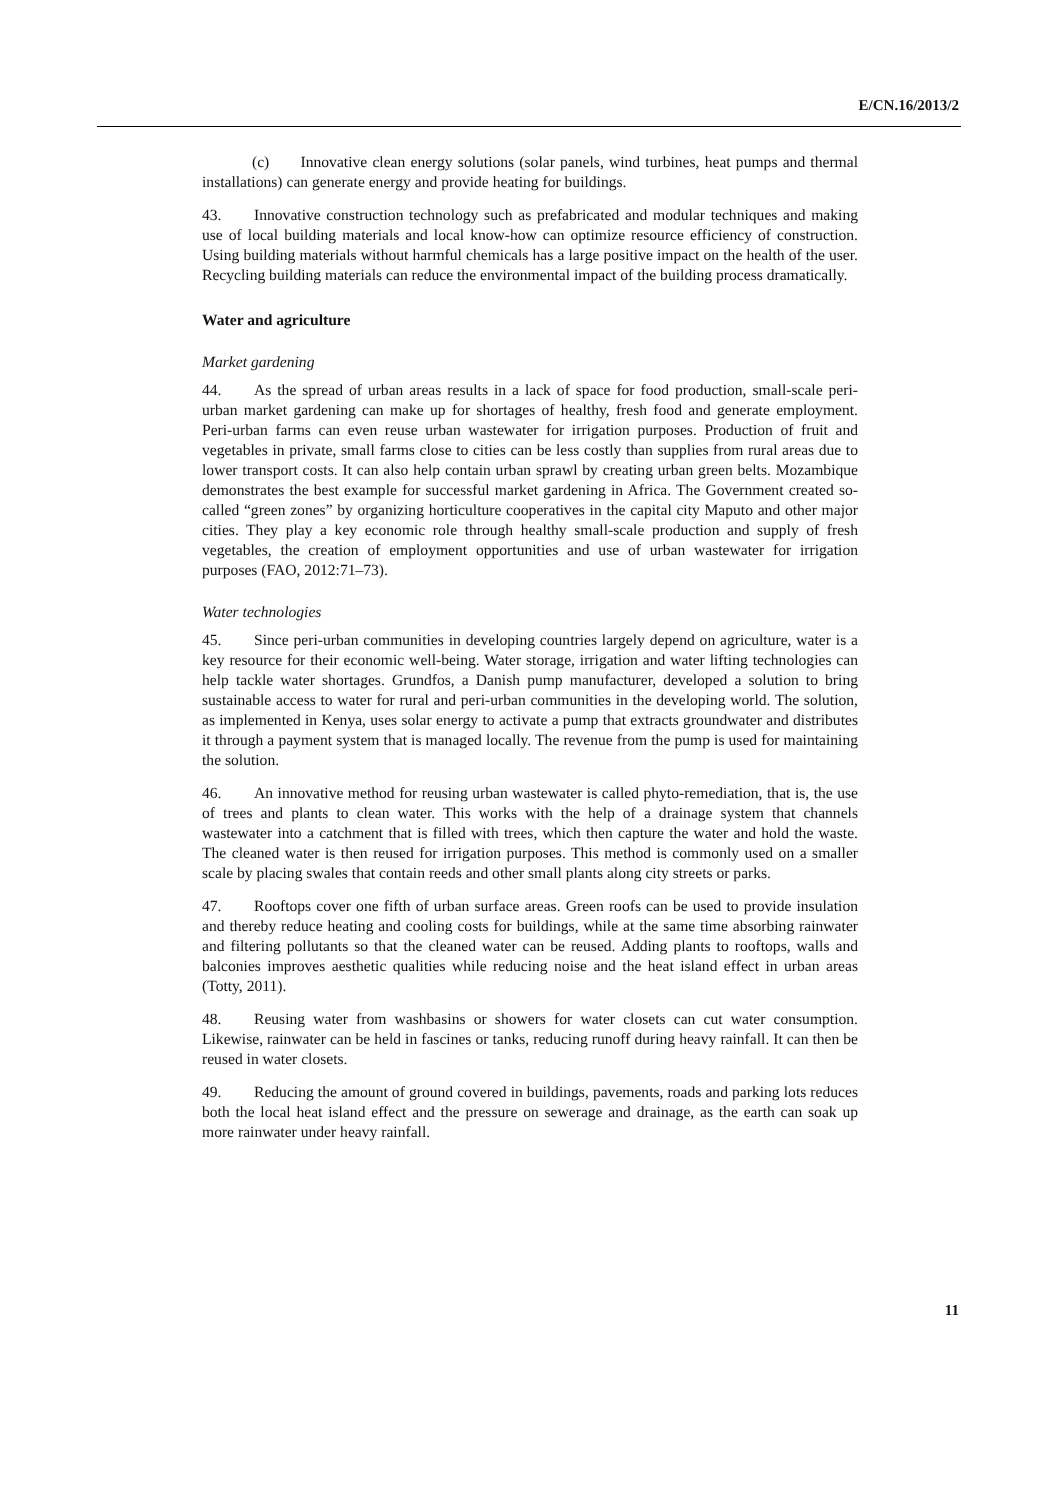E/CN.16/2013/2
(c) Innovative clean energy solutions (solar panels, wind turbines, heat pumps and thermal installations) can generate energy and provide heating for buildings.
43. Innovative construction technology such as prefabricated and modular techniques and making use of local building materials and local know-how can optimize resource efficiency of construction. Using building materials without harmful chemicals has a large positive impact on the health of the user. Recycling building materials can reduce the environmental impact of the building process dramatically.
Water and agriculture
Market gardening
44. As the spread of urban areas results in a lack of space for food production, small-scale peri-urban market gardening can make up for shortages of healthy, fresh food and generate employment. Peri-urban farms can even reuse urban wastewater for irrigation purposes. Production of fruit and vegetables in private, small farms close to cities can be less costly than supplies from rural areas due to lower transport costs. It can also help contain urban sprawl by creating urban green belts. Mozambique demonstrates the best example for successful market gardening in Africa. The Government created so-called “green zones” by organizing horticulture cooperatives in the capital city Maputo and other major cities. They play a key economic role through healthy small-scale production and supply of fresh vegetables, the creation of employment opportunities and use of urban wastewater for irrigation purposes (FAO, 2012:71–73).
Water technologies
45. Since peri-urban communities in developing countries largely depend on agriculture, water is a key resource for their economic well-being. Water storage, irrigation and water lifting technologies can help tackle water shortages. Grundfos, a Danish pump manufacturer, developed a solution to bring sustainable access to water for rural and peri-urban communities in the developing world. The solution, as implemented in Kenya, uses solar energy to activate a pump that extracts groundwater and distributes it through a payment system that is managed locally. The revenue from the pump is used for maintaining the solution.
46. An innovative method for reusing urban wastewater is called phyto-remediation, that is, the use of trees and plants to clean water. This works with the help of a drainage system that channels wastewater into a catchment that is filled with trees, which then capture the water and hold the waste. The cleaned water is then reused for irrigation purposes. This method is commonly used on a smaller scale by placing swales that contain reeds and other small plants along city streets or parks.
47. Rooftops cover one fifth of urban surface areas. Green roofs can be used to provide insulation and thereby reduce heating and cooling costs for buildings, while at the same time absorbing rainwater and filtering pollutants so that the cleaned water can be reused. Adding plants to rooftops, walls and balconies improves aesthetic qualities while reducing noise and the heat island effect in urban areas (Totty, 2011).
48. Reusing water from washbasins or showers for water closets can cut water consumption. Likewise, rainwater can be held in fascines or tanks, reducing runoff during heavy rainfall. It can then be reused in water closets.
49. Reducing the amount of ground covered in buildings, pavements, roads and parking lots reduces both the local heat island effect and the pressure on sewerage and drainage, as the earth can soak up more rainwater under heavy rainfall.
11